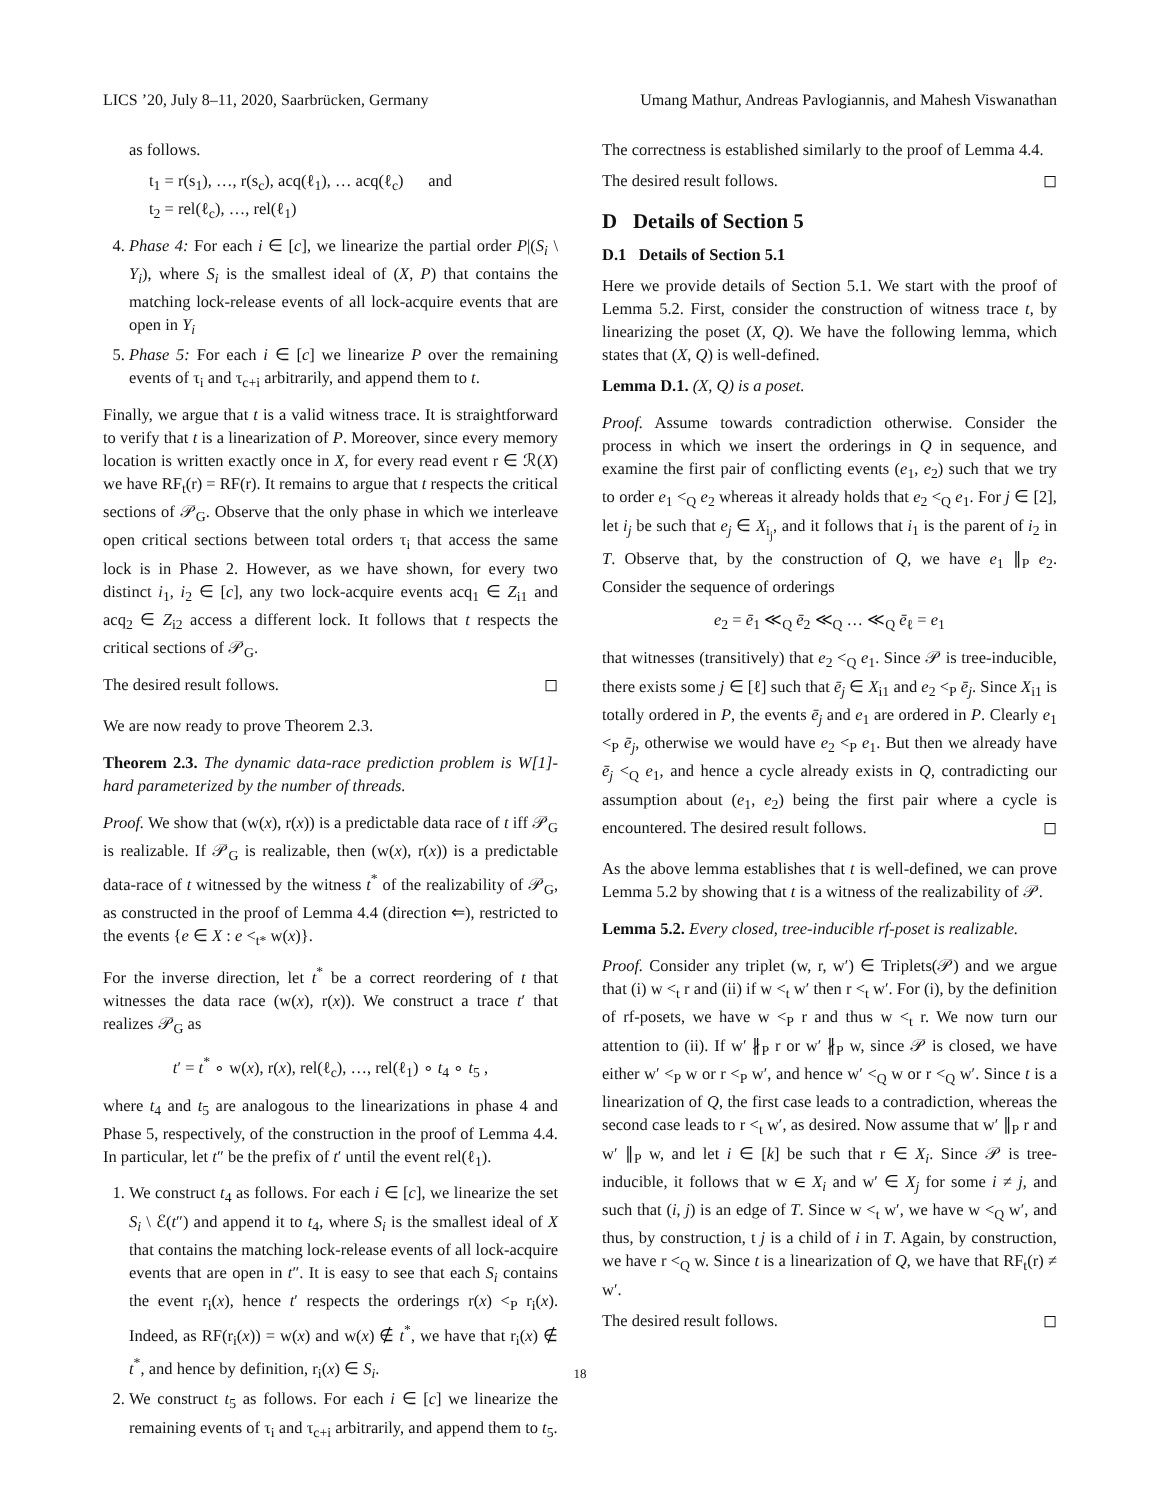LICS ’20, July 8–11, 2020, Saarbrücken, Germany Umang Mathur, Andreas Pavlogiannis, and Mahesh Viswanathan
as follows.
t<sub>1</sub> = r(s<sub>1</sub>), …, r(s<sub>c</sub>), acq(ℓ<sub>1</sub>), … acq(ℓ<sub>c</sub>) and
t<sub>2</sub> = rel(ℓ<sub>c</sub>), …, rel(ℓ<sub>1</sub>)
4. Phase 4: For each i ∈ [c], we linearize the partial order P|(S<sub>i</sub> \ Y<sub>i</sub>), where S<sub>i</sub> is the smallest ideal of (X, P) that contains the matching lock-release events of all lock-acquire events that are open in Y<sub>i</sub>
5. Phase 5: For each i ∈ [c] we linearize P over the remaining events of τ<sub>i</sub> and τ<sub>c+i</sub> arbitrarily, and append them to t.
Finally, we argue that t is a valid witness trace. It is straightforward to verify that t is a linearization of P. Moreover, since every memory location is written exactly once in X, for every read event r ∈ ℛ(X) we have RF<sub>t</sub>(r) = RF(r). It remains to argue that t respects the critical sections of 𝒫<sub>G</sub>. Observe that the only phase in which we interleave open critical sections between total orders τ<sub>i</sub> that access the same lock is in Phase 2. However, as we have shown, for every two distinct i<sub>1</sub>, i<sub>2</sub> ∈ [c], any two lock-acquire events acq<sub>1</sub> ∈ Z<sub>i1</sub> and acq<sub>2</sub> ∈ Z<sub>i2</sub> access a different lock. It follows that t respects the critical sections of 𝒫<sub>G</sub>.
The desired result follows. ◻
We are now ready to prove Theorem 2.3.
Theorem 2.3. The dynamic data-race prediction problem is W[1]-hard parameterized by the number of threads.
Proof. We show that (w(x), r(x)) is a predictable data race of t iff 𝒫<sub>G</sub> is realizable. If 𝒫<sub>G</sub> is realizable, then (w(x), r(x)) is a predictable data-race of t witnessed by the witness t<sup>*</sup> of the realizability of 𝒫<sub>G</sub>, as constructed in the proof of Lemma 4.4 (direction ⇐), restricted to the events {e ∈ X : e <<sub>t*</sub> w(x)}.
For the inverse direction, let t<sup>*</sup> be a correct reordering of t that witnesses the data race (w(x), r(x)). We construct a trace t′ that realizes 𝒫<sub>G</sub> as
t′ = t<sup>*</sup> ∘ w(x), r(x), rel(ℓ<sub>c</sub>), …, rel(ℓ<sub>1</sub>) ∘ t<sub>4</sub> ∘ t<sub>5</sub> ,
where t<sub>4</sub> and t<sub>5</sub> are analogous to the linearizations in phase 4 and Phase 5, respectively, of the construction in the proof of Lemma 4.4. In particular, let t″ be the prefix of t′ until the event rel(ℓ<sub>1</sub>).
1. We construct t<sub>4</sub> as follows. For each i ∈ [c], we linearize the set S<sub>i</sub> \ ℰ(t″) and append it to t<sub>4</sub>, where S<sub>i</sub> is the smallest ideal of X that contains the matching lock-release events of all lock-acquire events that are open in t″. It is easy to see that each S<sub>i</sub> contains the event r<sub>i</sub>(x), hence t′ respects the orderings r(x) <<sub>P</sub> r<sub>i</sub>(x). Indeed, as RF(r<sub>i</sub>(x)) = w(x) and w(x) ∉ t<sup>*</sup>, we have that r<sub>i</sub>(x) ∉ t<sup>*</sup>, and hence by definition, r<sub>i</sub>(x) ∈ S<sub>i</sub>.
2. We construct t<sub>5</sub> as follows. For each i ∈ [c] we linearize the remaining events of τ<sub>i</sub> and τ<sub>c+i</sub> arbitrarily, and append them to t<sub>5</sub>.
The correctness is established similarly to the proof of Lemma 4.4.
The desired result follows. ◻
D Details of Section 5
D.1 Details of Section 5.1
Here we provide details of Section 5.1. We start with the proof of Lemma 5.2. First, consider the construction of witness trace t, by linearizing the poset (X, Q). We have the following lemma, which states that (X, Q) is well-defined.
Lemma D.1. (X, Q) is a poset.
Proof. Assume towards contradiction otherwise. Consider the process in which we insert the orderings in Q in sequence, and examine the first pair of conflicting events (e<sub>1</sub>, e<sub>2</sub>) such that we try to order e<sub>1</sub> <<sub>Q</sub> e<sub>2</sub> whereas it already holds that e<sub>2</sub> <<sub>Q</sub> e<sub>1</sub>. For j ∈ [2], let i<sub>j</sub> be such that e<sub>j</sub> ∈ X<sub>i<sub>j</sub></sub>, and it follows that i<sub>1</sub> is the parent of i<sub>2</sub> in T. Observe that, by the construction of Q, we have e<sub>1</sub> ∥<sub>P</sub> e<sub>2</sub>. Consider the sequence of orderings
e<sub>2</sub> = ē<sub>1</sub> ≪<sub>Q</sub> ē<sub>2</sub> ≪<sub>Q</sub> … ≪<sub>Q</sub> ē<sub>ℓ</sub> = e<sub>1</sub>
that witnesses (transitively) that e<sub>2</sub> <<sub>Q</sub> e<sub>1</sub>. Since 𝒫 is tree-inducible, there exists some j ∈ [ℓ] such that ē<sub>j</sub> ∈ X<sub>i1</sub> and e<sub>2</sub> <<sub>P</sub> ē<sub>j</sub>. Since X<sub>i1</sub> is totally ordered in P, the events ē<sub>j</sub> and e<sub>1</sub> are ordered in P. Clearly e<sub>1</sub> <<sub>P</sub> ē<sub>j</sub>, otherwise we would have e<sub>2</sub> <<sub>P</sub> e<sub>1</sub>. But then we already have ē<sub>j</sub> <<sub>Q</sub> e<sub>1</sub>, and hence a cycle already exists in Q, contradicting our assumption about (e<sub>1</sub>, e<sub>2</sub>) being the first pair where a cycle is encountered. The desired result follows. ◻
As the above lemma establishes that t is well-defined, we can prove Lemma 5.2 by showing that t is a witness of the realizability of 𝒫.
Lemma 5.2. Every closed, tree-inducible rf-poset is realizable.
Proof. Consider any triplet (w, r, w′) ∈ Triplets(𝒫) and we argue that (i) w <<sub>t</sub> r and (ii) if w <<sub>t</sub> w′ then r <<sub>t</sub> w′. For (i), by the definition of rf-posets, we have w <<sub>P</sub> r and thus w <<sub>t</sub> r. We now turn our attention to (ii). If w′ ∦<sub>P</sub> r or w′ ∦<sub>P</sub> w, since 𝒫 is closed, we have either w′ <<sub>P</sub> w or r <<sub>P</sub> w′, and hence w′ <<sub>Q</sub> w or r <<sub>Q</sub> w′. Since t is a linearization of Q, the first case leads to a contradiction, whereas the second case leads to r <<sub>t</sub> w′, as desired. Now assume that w′ ∥<sub>P</sub> r and w′ ∥<sub>P</sub> w, and let i ∈ [k] be such that r ∈ X<sub>i</sub>. Since 𝒫 is tree-inducible, it follows that w ∈ X<sub>i</sub> and w′ ∈ X<sub>j</sub> for some i ≠ j, and such that (i, j) is an edge of T. Since w <<sub>t</sub> w′, we have w <<sub>Q</sub> w′, and thus, by construction, t j is a child of i in T. Again, by construction, we have r <<sub>Q</sub> w. Since t is a linearization of Q, we have that RF<sub>t</sub>(r) ≠ w′.
The desired result follows. ◻
18